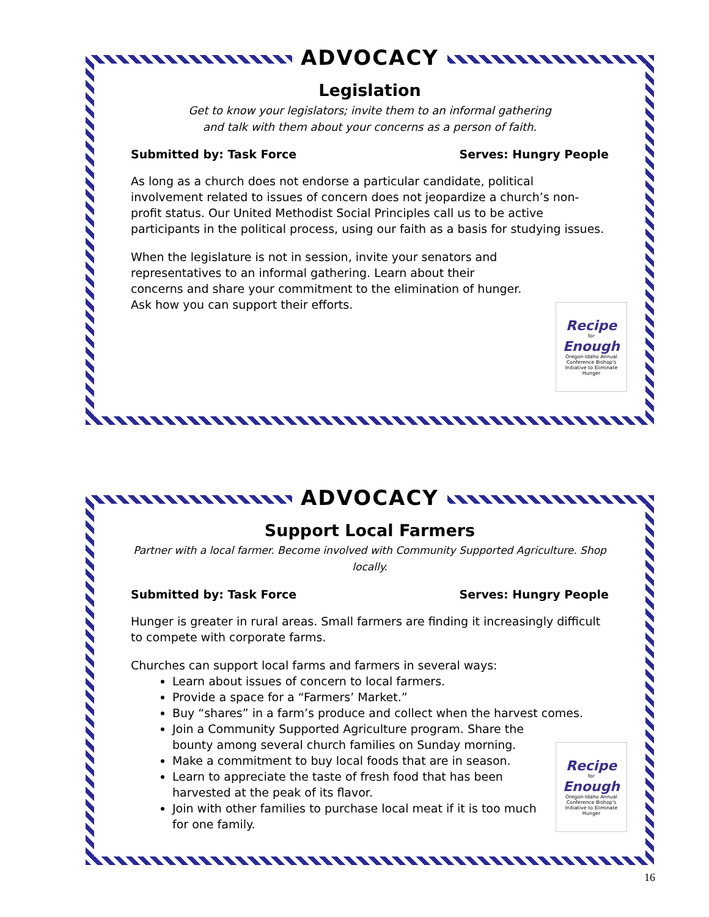ADVOCACY
Legislation
Get to know your legislators; invite them to an informal gathering
and talk with them about your concerns as a person of faith.
Submitted by: Task Force Serves: Hungry People
As long as a church does not endorse a particular candidate, political involvement related to issues of concern does not jeopardize a church’s non-profit status. Our United Methodist Social Principles call us to be active participants in the political process, using our faith as a basis for studying issues.
When the legislature is not in session, invite your senators and representatives to an informal gathering. Learn about their concerns and share your commitment to the elimination of hunger. Ask how you can support their efforts.
Recipe
for
Enough
Oregon-Idaho Annual Conference Bishop's Initiative to Eliminate Hunger
ADVOCACY
Support Local Farmers
Partner with a local farmer. Become involved with Community Supported Agriculture. Shop locally.
Submitted by: Task Force Serves: Hungry People
Hunger is greater in rural areas. Small farmers are finding it increasingly difficult to compete with corporate farms.
Churches can support local farms and farmers in several ways:
Learn about issues of concern to local farmers.
Provide a space for a “Farmers’ Market.”
Buy “shares” in a farm’s produce and collect when the harvest comes.
Join a Community Supported Agriculture program. Share the
bounty among several church families on Sunday morning.
Make a commitment to buy local foods that are in season.
Learn to appreciate the taste of fresh food that has been
harvested at the peak of its flavor.
Join with other families to purchase local meat if it is too much
for one family.
Recipe
for
Enough
Oregon-Idaho Annual Conference Bishop's Initiative to Eliminate Hunger
16